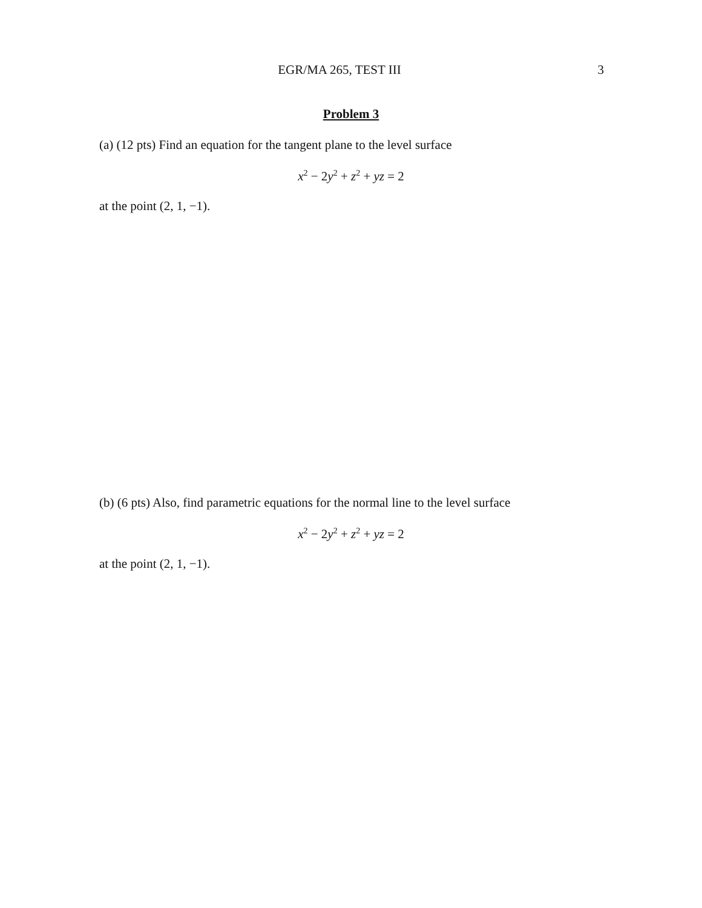EGR/MA 265, TEST III 3
Problem 3
(a) (12 pts) Find an equation for the tangent plane to the level surface
x<sup>2</sup> − 2y<sup>2</sup> + z<sup>2</sup> + yz = 2
at the point (2, 1, −1).
(b) (6 pts) Also, find parametric equations for the normal line to the level surface
x<sup>2</sup> − 2y<sup>2</sup> + z<sup>2</sup> + yz = 2
at the point (2, 1, −1).